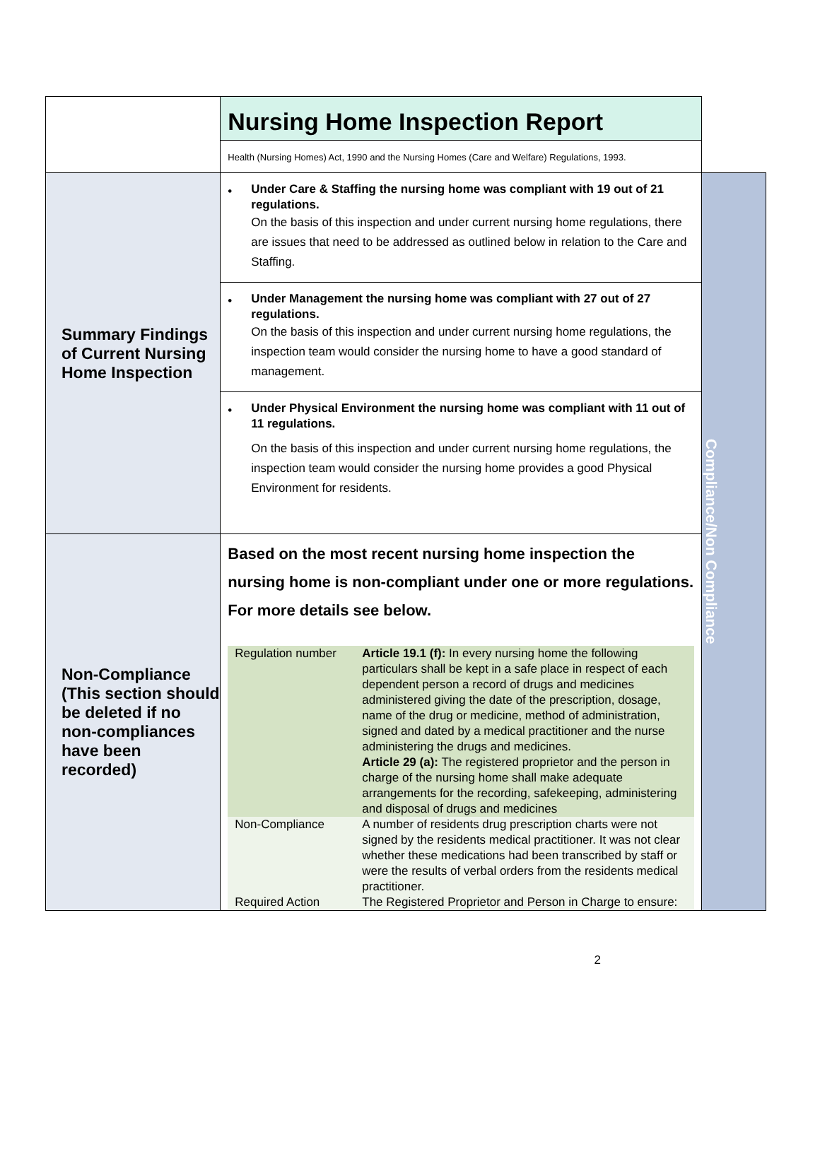| | Nursing Home Inspection Report Health (Nursing Homes) Act, 1990 and the Nursing Homes (Care and Welfare) Regulations, 1993. | |
| Summary Findings of Current Nursing Home Inspection | • Under Care & Staffing the nursing home was compliant with 19 out of 21 regulations. On the basis of this inspection and under current nursing home regulations, there are issues that need to be addressed as outlined below in relation to the Care and Staffing. • Under Management the nursing home was compliant with 27 out of 27 regulations. On the basis of this inspection and under current nursing home regulations, the inspection team would consider the nursing home to have a good standard of management. • Under Physical Environment the nursing home was compliant with 11 out of 11 regulations. On the basis of this inspection and under current nursing home regulations, the inspection team would consider the nursing home provides a good Physical Environment for residents. | Compliance/Non Compliance |
| Non-Compliance (This section should be deleted if no non-compliances have been recorded) | Based on the most recent nursing home inspection the nursing home is non-compliant under one or more regulations. For more details see below. / Regulation number / Article 19.1 (f): In every nursing home the following particulars shall be kept in a safe place in respect of each dependent person a record of drugs and medicines administered giving the date of the prescription, dosage, name of the drug or medicine, method of administration, signed and dated by a medical practitioner and the nurse administering the drugs and medicines. Article 29 (a): The registered proprietor and the person in charge of the nursing home shall make adequate arrangements for the recording, safekeeping, administering and disposal of drugs and medicines / / Non-Compliance / A number of residents drug prescription charts were not signed by the residents medical practitioner. It was not clear whether these medications had been transcribed by staff or were the results of verbal orders from the residents medical practitioner. / / Required Action / The Registered Proprietor and Person in Charge to ensure: / | |
2